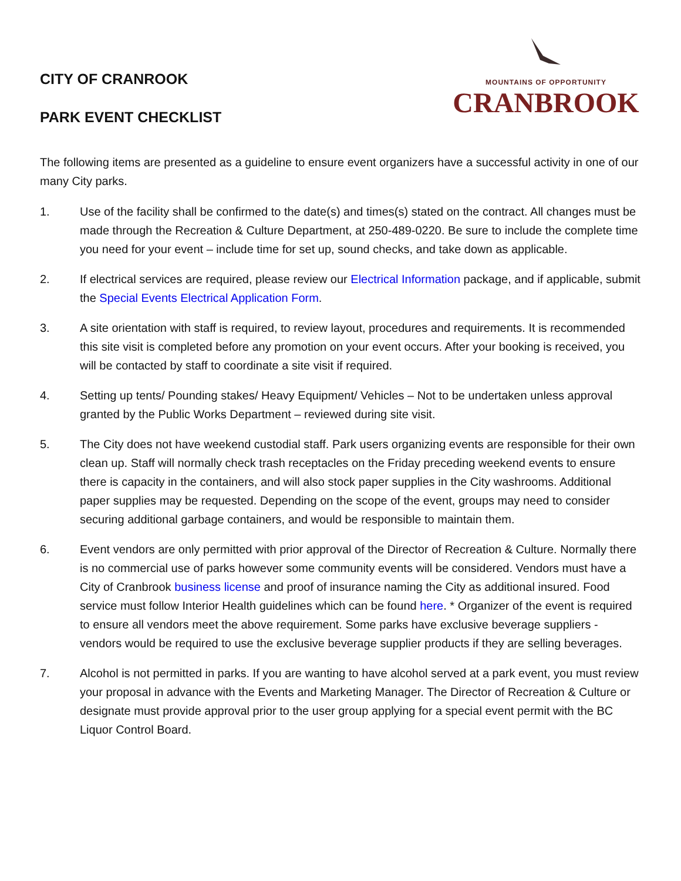CITY OF CRANROOK
PARK EVENT CHECKLIST
MOUNTAINS OF OPPORTUNITY
CRANBROOK
The following items are presented as a guideline to ensure event organizers have a successful activity in one of our many City parks.
1. Use of the facility shall be confirmed to the date(s) and times(s) stated on the contract. All changes must be made through the Recreation & Culture Department, at 250-489-0220. Be sure to include the complete time you need for your event – include time for set up, sound checks, and take down as applicable.
2. If electrical services are required, please review our Electrical Information package, and if applicable, submit the Special Events Electrical Application Form.
3. A site orientation with staff is required, to review layout, procedures and requirements. It is recommended this site visit is completed before any promotion on your event occurs. After your booking is received, you will be contacted by staff to coordinate a site visit if required.
4. Setting up tents/ Pounding stakes/ Heavy Equipment/ Vehicles – Not to be undertaken unless approval granted by the Public Works Department – reviewed during site visit.
5. The City does not have weekend custodial staff. Park users organizing events are responsible for their own clean up. Staff will normally check trash receptacles on the Friday preceding weekend events to ensure there is capacity in the containers, and will also stock paper supplies in the City washrooms. Additional paper supplies may be requested. Depending on the scope of the event, groups may need to consider securing additional garbage containers, and would be responsible to maintain them.
6. Event vendors are only permitted with prior approval of the Director of Recreation & Culture. Normally there is no commercial use of parks however some community events will be considered. Vendors must have a City of Cranbrook business license and proof of insurance naming the City as additional insured. Food service must follow Interior Health guidelines which can be found here. * Organizer of the event is required to ensure all vendors meet the above requirement. Some parks have exclusive beverage suppliers - vendors would be required to use the exclusive beverage supplier products if they are selling beverages.
7. Alcohol is not permitted in parks. If you are wanting to have alcohol served at a park event, you must review your proposal in advance with the Events and Marketing Manager. The Director of Recreation & Culture or designate must provide approval prior to the user group applying for a special event permit with the BC Liquor Control Board.